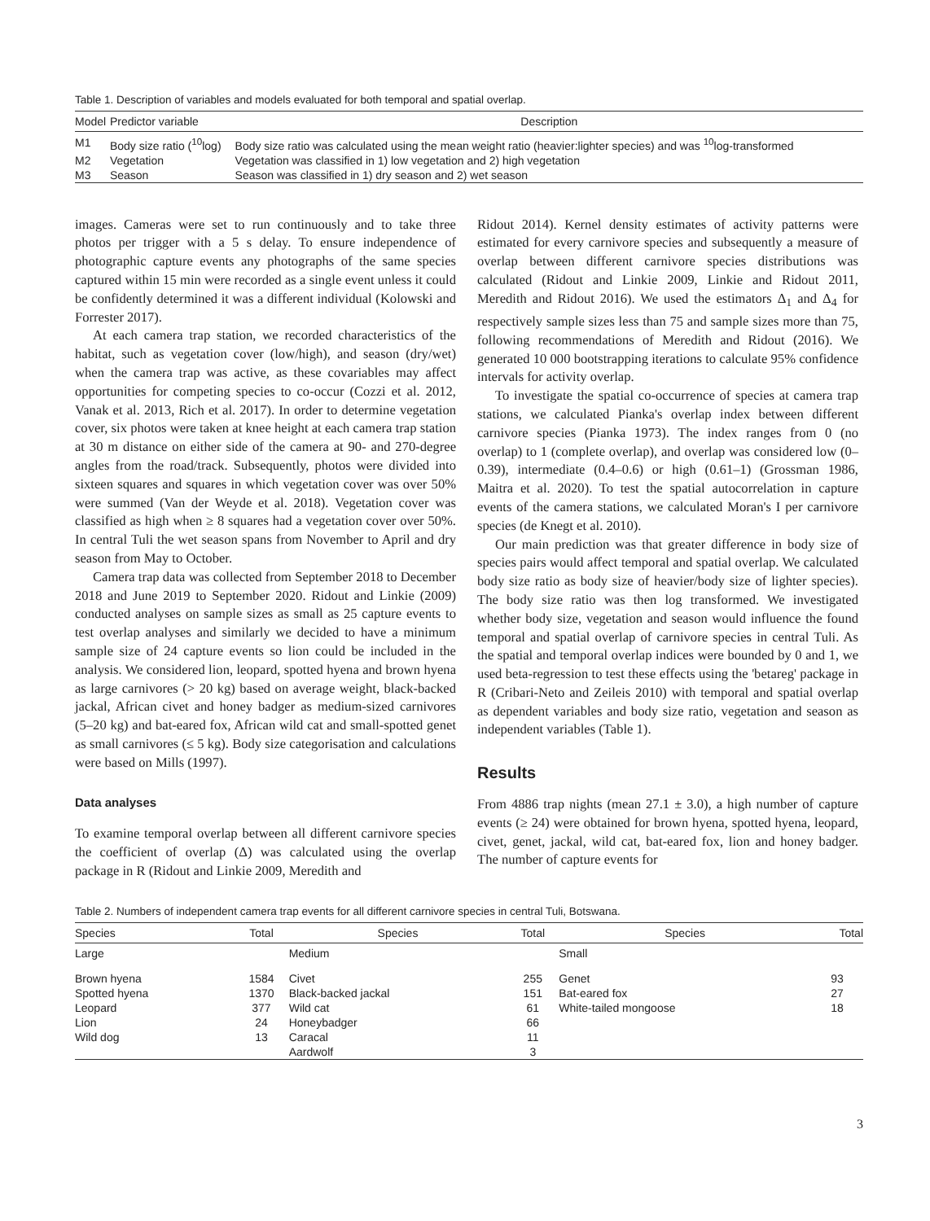Table 1. Description of variables and models evaluated for both temporal and spatial overlap.
| Model | Predictor variable | Description |
| --- | --- | --- |
| M1 | Body size ratio (<sup>10</sup>log) | Body size ratio was calculated using the mean weight ratio (heavier:lighter species) and was <sup>10</sup>log-transformed |
| M2 | Vegetation | Vegetation was classified in 1) low vegetation and 2) high vegetation |
| M3 | Season | Season was classified in 1) dry season and 2) wet season |
images. Cameras were set to run continuously and to take three photos per trigger with a 5 s delay. To ensure independence of photographic capture events any photographs of the same species captured within 15 min were recorded as a single event unless it could be confidently determined it was a different individual (Kolowski and Forrester 2017).
At each camera trap station, we recorded characteristics of the habitat, such as vegetation cover (low/high), and season (dry/wet) when the camera trap was active, as these covariables may affect opportunities for competing species to co-occur (Cozzi et al. 2012, Vanak et al. 2013, Rich et al. 2017). In order to determine vegetation cover, six photos were taken at knee height at each camera trap station at 30 m distance on either side of the camera at 90- and 270-degree angles from the road/track. Subsequently, photos were divided into sixteen squares and squares in which vegetation cover was over 50% were summed (Van der Weyde et al. 2018). Vegetation cover was classified as high when ≥ 8 squares had a vegetation cover over 50%. In central Tuli the wet season spans from November to April and dry season from May to October.
Camera trap data was collected from September 2018 to December 2018 and June 2019 to September 2020. Ridout and Linkie (2009) conducted analyses on sample sizes as small as 25 capture events to test overlap analyses and similarly we decided to have a minimum sample size of 24 capture events so lion could be included in the analysis. We considered lion, leopard, spotted hyena and brown hyena as large carnivores (> 20 kg) based on average weight, black-backed jackal, African civet and honey badger as medium-sized carnivores (5–20 kg) and bat-eared fox, African wild cat and small-spotted genet as small carnivores (≤ 5 kg). Body size categorisation and calculations were based on Mills (1997).
Data analyses
To examine temporal overlap between all different carnivore species the coefficient of overlap (Δ) was calculated using the overlap package in R (Ridout and Linkie 2009, Meredith and
Ridout 2014). Kernel density estimates of activity patterns were estimated for every carnivore species and subsequently a measure of overlap between different carnivore species distributions was calculated (Ridout and Linkie 2009, Linkie and Ridout 2011, Meredith and Ridout 2016). We used the estimators Δ<sub>1</sub> and Δ<sub>4</sub> for respectively sample sizes less than 75 and sample sizes more than 75, following recommendations of Meredith and Ridout (2016). We generated 10 000 bootstrapping iterations to calculate 95% confidence intervals for activity overlap.
To investigate the spatial co-occurrence of species at camera trap stations, we calculated Pianka's overlap index between different carnivore species (Pianka 1973). The index ranges from 0 (no overlap) to 1 (complete overlap), and overlap was considered low (0–0.39), intermediate (0.4–0.6) or high (0.61–1) (Grossman 1986, Maitra et al. 2020). To test the spatial autocorrelation in capture events of the camera stations, we calculated Moran's I per carnivore species (de Knegt et al. 2010).
Our main prediction was that greater difference in body size of species pairs would affect temporal and spatial overlap. We calculated body size ratio as body size of heavier/body size of lighter species). The body size ratio was then log transformed. We investigated whether body size, vegetation and season would influence the found temporal and spatial overlap of carnivore species in central Tuli. As the spatial and temporal overlap indices were bounded by 0 and 1, we used beta-regression to test these effects using the 'betareg' package in R (Cribari-Neto and Zeileis 2010) with temporal and spatial overlap as dependent variables and body size ratio, vegetation and season as independent variables (Table 1).
Results
From 4886 trap nights (mean 27.1 ± 3.0), a high number of capture events (≥ 24) were obtained for brown hyena, spotted hyena, leopard, civet, genet, jackal, wild cat, bat-eared fox, lion and honey badger. The number of capture events for
Table 2. Numbers of independent camera trap events for all different carnivore species in central Tuli, Botswana.
| Species | Total | Species | Total | Species | Total |
| --- | --- | --- | --- | --- | --- |
| Large | | Medium | | Small | |
| Brown hyena | 1584 | Civet | 255 | Genet | 93 |
| Spotted hyena | 1370 | Black-backed jackal | 151 | Bat-eared fox | 27 |
| Leopard | 377 | Wild cat | 61 | White-tailed mongoose | 18 |
| Lion | 24 | Honeybadger | 66 | | |
| Wild dog | 13 | Caracal | 11 | | |
| | | Aardwolf | 3 | | |
3